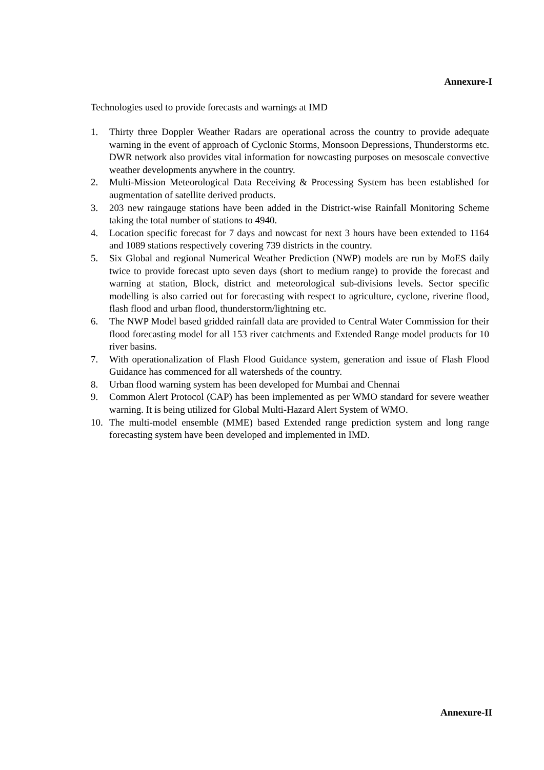Annexure-I
Technologies used to provide forecasts and warnings at IMD
1. Thirty three Doppler Weather Radars are operational across the country to provide adequate warning in the event of approach of Cyclonic Storms, Monsoon Depressions, Thunderstorms etc. DWR network also provides vital information for nowcasting purposes on mesoscale convective weather developments anywhere in the country.
2. Multi-Mission Meteorological Data Receiving & Processing System has been established for augmentation of satellite derived products.
3. 203 new raingauge stations have been added in the District-wise Rainfall Monitoring Scheme taking the total number of stations to 4940.
4. Location specific forecast for 7 days and nowcast for next 3 hours have been extended to 1164 and 1089 stations respectively covering 739 districts in the country.
5. Six Global and regional Numerical Weather Prediction (NWP) models are run by MoES daily twice to provide forecast upto seven days (short to medium range) to provide the forecast and warning at station, Block, district and meteorological sub-divisions levels. Sector specific modelling is also carried out for forecasting with respect to agriculture, cyclone, riverine flood, flash flood and urban flood, thunderstorm/lightning etc.
6. The NWP Model based gridded rainfall data are provided to Central Water Commission for their flood forecasting model for all 153 river catchments and Extended Range model products for 10 river basins.
7. With operationalization of Flash Flood Guidance system, generation and issue of Flash Flood Guidance has commenced for all watersheds of the country.
8. Urban flood warning system has been developed for Mumbai and Chennai
9. Common Alert Protocol (CAP) has been implemented as per WMO standard for severe weather warning. It is being utilized for Global Multi-Hazard Alert System of WMO.
10. The multi-model ensemble (MME) based Extended range prediction system and long range forecasting system have been developed and implemented in IMD.
Annexure-II